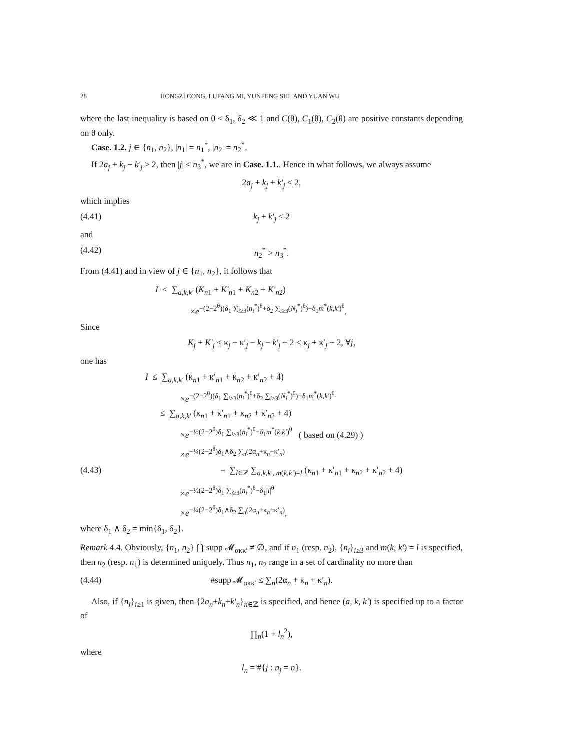28 HONGZI CONG, LUFANG MI, YUNFENG SHI, AND YUAN WU
where the last inequality is based on 0 < δ<sub>1</sub>, δ<sub>2</sub> ≪ 1 and C(θ), C<sub>1</sub>(θ), C<sub>2</sub>(θ) are positive constants depending on θ only.
Case. 1.2. j ∈ {n<sub>1</sub>, n<sub>2</sub>}, |n<sub>1</sub>| = n<sub>1</sub><sup>*</sup>, |n<sub>2</sub>| = n<sub>2</sub><sup>*</sup>.
If 2a<sub>j</sub> + k<sub>j</sub> + k′<sub>j</sub> > 2, then |j| ≤ n<sub>3</sub><sup>*</sup>, we are in Case. 1.1.. Hence in what follows, we always assume
2a<sub>j</sub> + k<sub>j</sub> + k′<sub>j</sub> ≤ 2,
which implies
(4.41) k<sub>j</sub> + k′<sub>j</sub> ≤ 2
and
(4.42) n<sub>2</sub><sup>*</sup> > n<sub>3</sub><sup>*</sup>.
From (4.41) and in view of j ∈ {n<sub>1</sub>, n<sub>2</sub>}, it follows that
I ≤ ∑<sub>a,k,k′</sub> (K<sub>n1</sub> + K′<sub>n1</sub> + K<sub>n2</sub> + K′<sub>n2</sub>)
×e<sup>−(2−2<sup>θ</sup>)(δ<sub>1</sub> ∑<sub>i≥3</sub>(n<sub>i</sub><sup>*</sup>)<sup>θ</sup>+δ<sub>2</sub> ∑<sub>i≥3</sub>(N<sub>i</sub><sup>*</sup>)<sup>θ</sup>)−δ<sub>1</sub>m<sup>*</sup>(k,k′)<sup>θ</sup></sup>.
Since
K<sub>j</sub> + K′<sub>j</sub> ≤ κ<sub>j</sub> + κ′<sub>j</sub> − k<sub>j</sub> − k′<sub>j</sub> + 2 ≤ κ<sub>j</sub> + κ′<sub>j</sub> + 2, ∀j,
one has
I ≤ ∑<sub>a,k,k′</sub> (κ<sub>n1</sub> + κ′<sub>n1</sub> + κ<sub>n2</sub> + κ′<sub>n2</sub> + 4)
×e<sup>−(2−2<sup>θ</sup>)(δ<sub>1</sub> ∑<sub>i≥3</sub>(n<sub>i</sub><sup>*</sup>)<sup>θ</sup>+δ<sub>2</sub> ∑<sub>i≥3</sub>(N<sub>i</sub><sup>*</sup>)<sup>θ</sup>)−δ<sub>1</sub>m<sup>*</sup>(k,k′)<sup>θ</sup></sup>
≤ ∑<sub>a,k,k′</sub> (κ<sub>n1</sub> + κ′<sub>n1</sub> + κ<sub>n2</sub> + κ′<sub>n2</sub> + 4)
×e<sup>−½(2−2<sup>θ</sup>)δ<sub>1</sub> ∑<sub>i≥3</sub>(n<sub>i</sub><sup>*</sup>)<sup>θ</sup>−δ<sub>1</sub>m<sup>*</sup>(k,k′)<sup>θ</sup></sup> ( based on (4.29) )
×e<sup>−¼(2−2<sup>θ</sup>)δ<sub>1</sub>∧δ<sub>2</sub> ∑<sub>n</sub>(2α<sub>n</sub>+κ<sub>n</sub>+κ′<sub>n</sub>)</sup>
(4.43) = ∑<sub>l∈ℤ</sub> ∑<sub>a,k,k′, m(k,k′)=l</sub> (κ<sub>n1</sub> + κ′<sub>n1</sub> + κ<sub>n2</sub> + κ′<sub>n2</sub> + 4)
×e<sup>−½(2−2<sup>θ</sup>)δ<sub>1</sub> ∑<sub>i≥3</sub>(n<sub>i</sub><sup>*</sup>)<sup>θ</sup>−δ<sub>1</sub>|l|<sup>θ</sup></sup>
×e<sup>−¼(2−2<sup>θ</sup>)δ<sub>1</sub>∧δ<sub>2</sub> ∑<sub>n</sub>(2α<sub>n</sub>+κ<sub>n</sub>+κ′<sub>n</sub>)</sup>,
where δ<sub>1</sub> ∧ δ<sub>2</sub> = min{δ<sub>1</sub>, δ<sub>2</sub>}.
Remark 4.4. Obviously, {n<sub>1</sub>, n<sub>2</sub>} ⋂ supp 𝓜<sub>ακκ′</sub> ≠ ∅, and if n<sub>1</sub> (resp. n<sub>2</sub>), {n<sub>i</sub>}<sub>i≥3</sub> and m(k, k′) = l is specified, then n<sub>2</sub> (resp. n<sub>1</sub>) is determined uniquely. Thus n<sub>1</sub>, n<sub>2</sub> range in a set of cardinality no more than
(4.44) #supp 𝓜<sub>ακκ′</sub> ≤ ∑<sub>n</sub>(2α<sub>n</sub> + κ<sub>n</sub> + κ′<sub>n</sub>).
Also, if {n<sub>i</sub>}<sub>i≥1</sub> is given, then {2a<sub>n</sub>+k<sub>n</sub>+k′<sub>n</sub>}<sub>n∈ℤ</sub> is specified, and hence (a, k, k′) is specified up to a factor of
∏<sub>n</sub>(1 + l<sub>n</sub><sup>2</sup>),
where
l<sub>n</sub> = #{j : n<sub>j</sub> = n}.